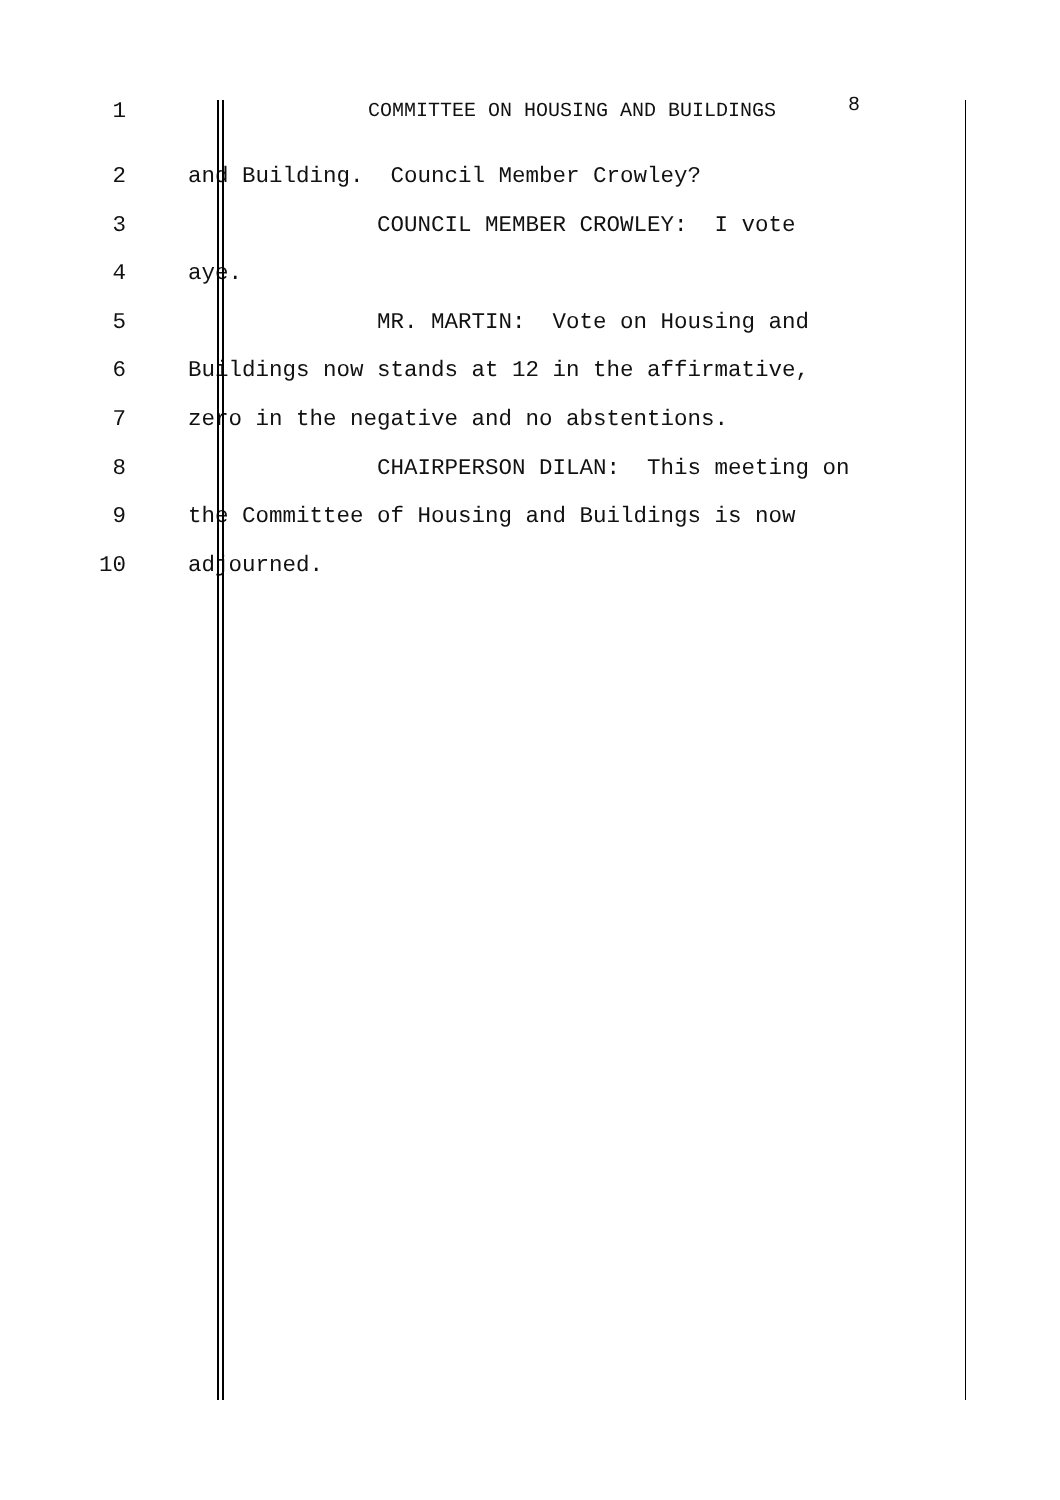1 COMMITTEE ON HOUSING AND BUILDINGS 8
2 and Building. Council Member Crowley?
3 COUNCIL MEMBER CROWLEY: I vote
4 aye.
5 MR. MARTIN: Vote on Housing and
6 Buildings now stands at 12 in the affirmative,
7 zero in the negative and no abstentions.
8 CHAIRPERSON DILAN: This meeting on
9 the Committee of Housing and Buildings is now
10 adjourned.